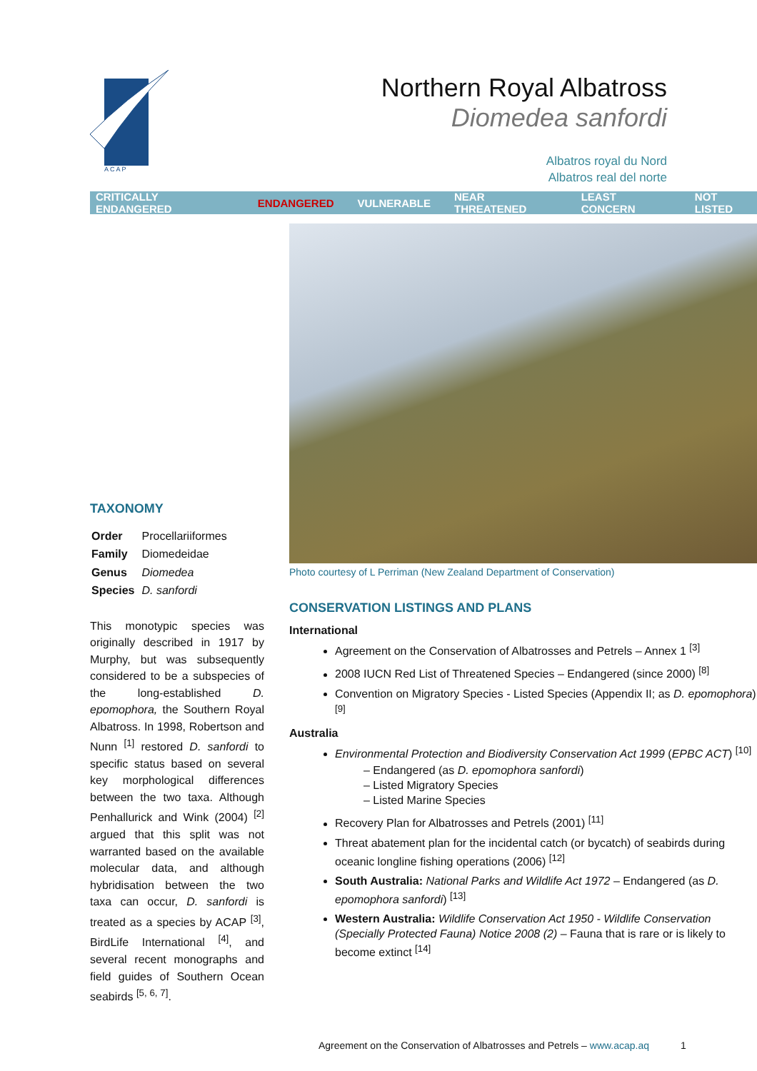A C A P
Northern Royal Albatross
Diomedea sanfordi
Albatros royal du Nord
Albatros real del norte
CRITICALLY ENDANGERED ENDANGERED VULNERABLE NEAR THREATENED LEAST CONCERN NOT LISTED
TAXONOMY
| Order | Procellariiformes |
| Family | Diomedeidae |
| Genus | Diomedea |
| Species | D. sanfordi |
This monotypic species was originally described in 1917 by Murphy, but was subsequently considered to be a subspecies of the long-established D. epomophora, the Southern Royal Albatross. In 1998, Robertson and Nunn <sup>[1]</sup> restored D. sanfordi to specific status based on several key morphological differences between the two taxa. Although Penhallurick and Wink (2004) <sup>[2]</sup> argued that this split was not warranted based on the available molecular data, and although hybridisation between the two taxa can occur, D. sanfordi is treated as a species by ACAP <sup>[3]</sup>, BirdLife International <sup>[4]</sup>, and several recent monographs and field guides of Southern Ocean seabirds <sup>[5, 6, 7]</sup>.
Photo courtesy of L Perriman (New Zealand Department of Conservation)
CONSERVATION LISTINGS AND PLANS
International
Agreement on the Conservation of Albatrosses and Petrels – Annex 1 <sup>[3]</sup>
2008 IUCN Red List of Threatened Species – Endangered (since 2000) <sup>[8]</sup>
Convention on Migratory Species - Listed Species (Appendix II; as D. epomophora) <sup>[9]</sup>
Australia
Environmental Protection and Biodiversity Conservation Act 1999 (EPBC ACT) <sup>[10]</sup>
– Endangered (as D. epomophora sanfordi)
– Listed Migratory Species
– Listed Marine Species
Recovery Plan for Albatrosses and Petrels (2001) <sup>[11]</sup>
Threat abatement plan for the incidental catch (or bycatch) of seabirds during oceanic longline fishing operations (2006) <sup>[12]</sup>
South Australia: National Parks and Wildlife Act 1972 – Endangered (as D. epomophora sanfordi) <sup>[13]</sup>
Western Australia: Wildlife Conservation Act 1950 - Wildlife Conservation (Specially Protected Fauna) Notice 2008 (2) – Fauna that is rare or is likely to become extinct <sup>[14]</sup>
Agreement on the Conservation of Albatrosses and Petrels – www.acap.aq 1